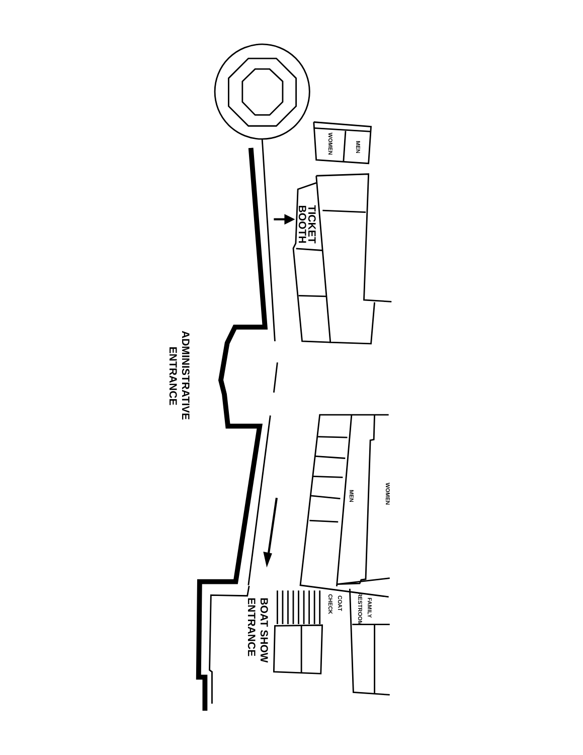ADMINISTRATIVE
ENTRANCE
TICKET
BOOTH
WOMEN
MEN
WOMEN
MEN
FAMILY
RESTROOM
COAT
CHECK
BOAT SHOW
ENTRANCE